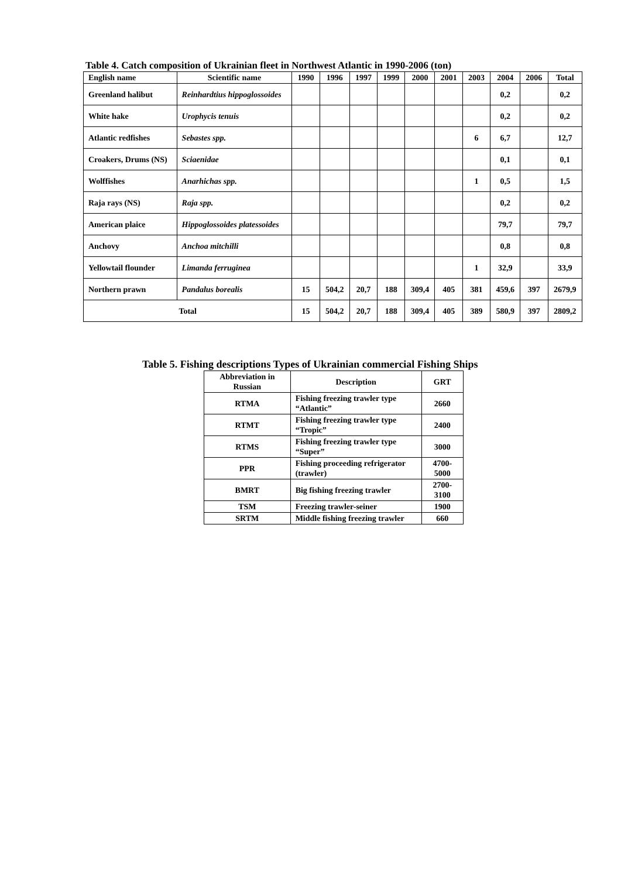Table 4. Catch composition of Ukrainian fleet in Northwest Atlantic in 1990-2006 (ton)
| English name | Scientific name | 1990 | 1996 | 1997 | 1999 | 2000 | 2001 | 2003 | 2004 | 2006 | Total |
| --- | --- | --- | --- | --- | --- | --- | --- | --- | --- | --- | --- |
| Greenland halibut | Reinhardtius hippoglossoides | | | | | | | | 0,2 | | 0,2 |
| White hake | Urophycis tenuis | | | | | | | | 0,2 | | 0,2 |
| Atlantic redfishes | Sebastes spp. | | | | | | | 6 | 6,7 | | 12,7 |
| Croakers, Drums (NS) | Sciaenidae | | | | | | | | 0,1 | | 0,1 |
| Wolffishes | Anarhichas spp. | | | | | | | 1 | 0,5 | | 1,5 |
| Raja rays (NS) | Raja spp. | | | | | | | | 0,2 | | 0,2 |
| American plaice | Hippoglossoides platessoides | | | | | | | | 79,7 | | 79,7 |
| Anchovy | Anchoa mitchilli | | | | | | | | 0,8 | | 0,8 |
| Yellowtail flounder | Limanda ferruginea | | | | | | | 1 | 32,9 | | 33,9 |
| Northern prawn | Pandalus borealis | 15 | 504,2 | 20,7 | 188 | 309,4 | 405 | 381 | 459,6 | 397 | 2679,9 |
| Total | | 15 | 504,2 | 20,7 | 188 | 309,4 | 405 | 389 | 580,9 | 397 | 2809,2 |
Table 5. Fishing descriptions Types of Ukrainian commercial Fishing Ships
| Abbreviation in Russian | Description | GRT |
| --- | --- | --- |
| RTMA | Fishing freezing trawler type “Atlantic” | 2660 |
| RTMT | Fishing freezing trawler type “Tropic” | 2400 |
| RTMS | Fishing freezing trawler type “Super” | 3000 |
| PPR | Fishing proceeding refrigerator (trawler) | 4700-5000 |
| BMRT | Big fishing freezing trawler | 2700-3100 |
| TSM | Freezing trawler-seiner | 1900 |
| SRTM | Middle fishing freezing trawler | 660 |